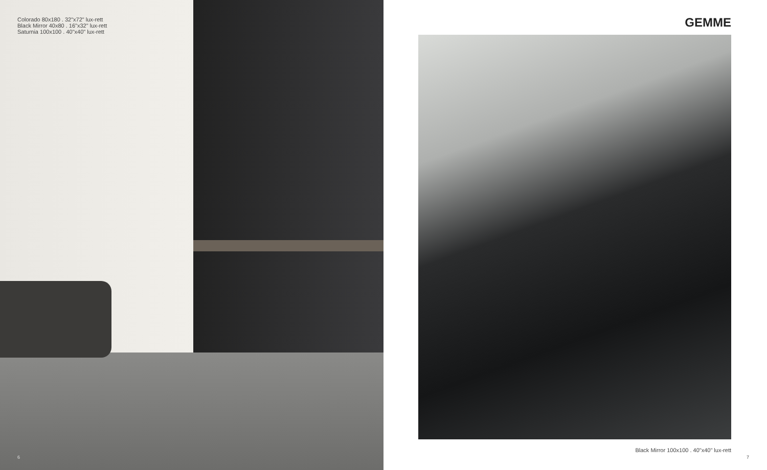Colorado 80x180 . 32"x72" lux-rett
Black Mirror 40x80 . 16"x32" lux-rett
Saturnia 100x100 . 40"x40" lux-rett
6
GEMME
Black Mirror 100x100 . 40"x40" lux-rett
7